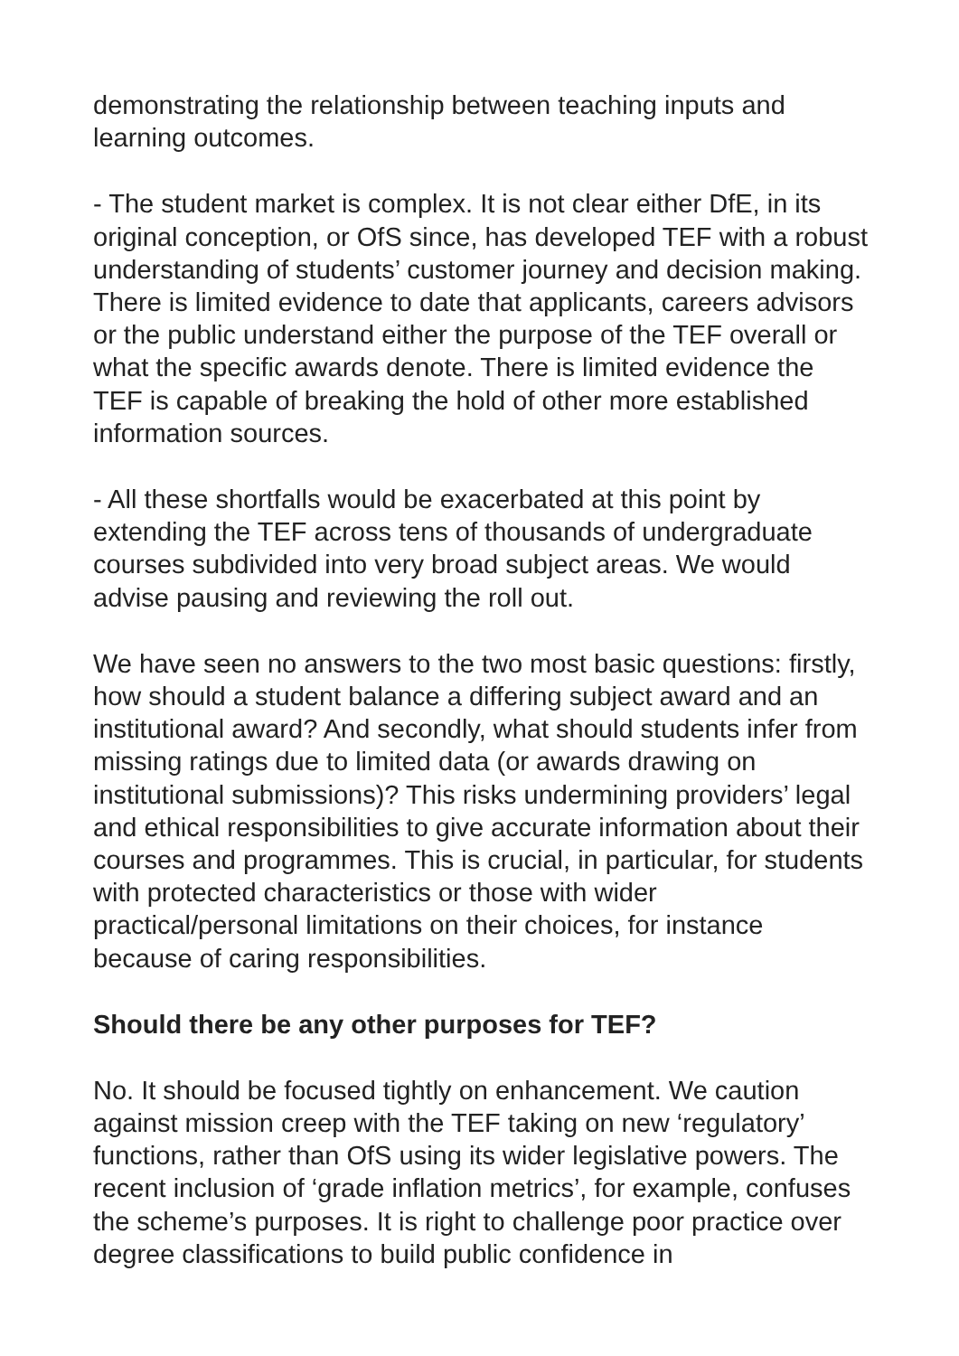demonstrating the relationship between teaching inputs and learning outcomes.
- The student market is complex. It is not clear either DfE, in its original conception, or OfS since, has developed TEF with a robust understanding of students’ customer journey and decision making. There is limited evidence to date that applicants, careers advisors or the public understand either the purpose of the TEF overall or what the specific awards denote. There is limited evidence the TEF is capable of breaking the hold of other more established information sources.
- All these shortfalls would be exacerbated at this point by extending the TEF across tens of thousands of undergraduate courses subdivided into very broad subject areas. We would advise pausing and reviewing the roll out.
We have seen no answers to the two most basic questions: firstly, how should a student balance a differing subject award and an institutional award? And secondly, what should students infer from missing ratings due to limited data (or awards drawing on institutional submissions)? This risks undermining providers’ legal and ethical responsibilities to give accurate information about their courses and programmes. This is crucial, in particular, for students with protected characteristics or those with wider practical/personal limitations on their choices, for instance because of caring responsibilities.
Should there be any other purposes for TEF?
No. It should be focused tightly on enhancement. We caution against mission creep with the TEF taking on new ‘regulatory’ functions, rather than OfS using its wider legislative powers. The recent inclusion of ‘grade inflation metrics’, for example, confuses the scheme’s purposes. It is right to challenge poor practice over degree classifications to build public confidence in